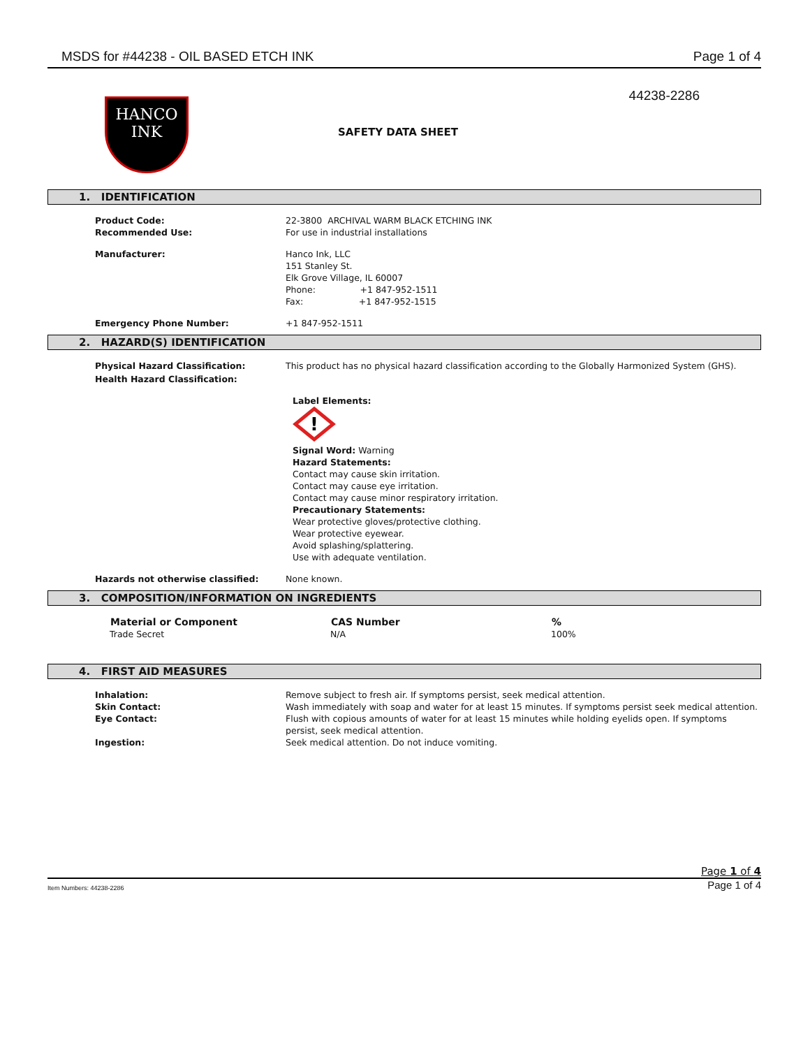MSDS for #44238 - OIL BASED ETCH INK Page 1 of 4
HANCO
INK
44238-2286
SAFETY DATA SHEET
1. IDENTIFICATION
| Product Code: | 22-3800 ARCHIVAL WARM BLACK ETCHING INK |
| Recommended Use: | For use in industrial installations |
| Manufacturer: | Hanco Ink, LLC 151 Stanley St. Elk Grove Village, IL 60007 Phone: +1 847-952-1511 Fax: +1 847-952-1515 |
| Emergency Phone Number: | +1 847-952-1511 |
2. HAZARD(S) IDENTIFICATION
| Physical Hazard Classification: | This product has no physical hazard classification according to the Globally Harmonized System (GHS). |
| Health Hazard Classification: | |
| | Label Elements: ! Signal Word: Warning Hazard Statements: Contact may cause skin irritation. Contact may cause eye irritation. Contact may cause minor respiratory irritation. Precautionary Statements: Wear protective gloves/protective clothing. Wear protective eyewear. Avoid splashing/splattering. Use with adequate ventilation. |
| Hazards not otherwise classified: | None known. |
3. COMPOSITION/INFORMATION ON INGREDIENTS
| Material or Component | CAS Number | % |
| --- | --- | --- |
| Trade Secret | N/A | 100% |
4. FIRST AID MEASURES
| Inhalation: | Remove subject to fresh air. If symptoms persist, seek medical attention. |
| Skin Contact: | Wash immediately with soap and water for at least 15 minutes. If symptoms persist seek medical attention. |
| Eye Contact: | Flush with copious amounts of water for at least 15 minutes while holding eyelids open. If symptoms persist, seek medical attention. |
| Ingestion: | Seek medical attention. Do not induce vomiting. |
Page 1 of 4
Item Numbers: 44238-2286 Page 1 of 4